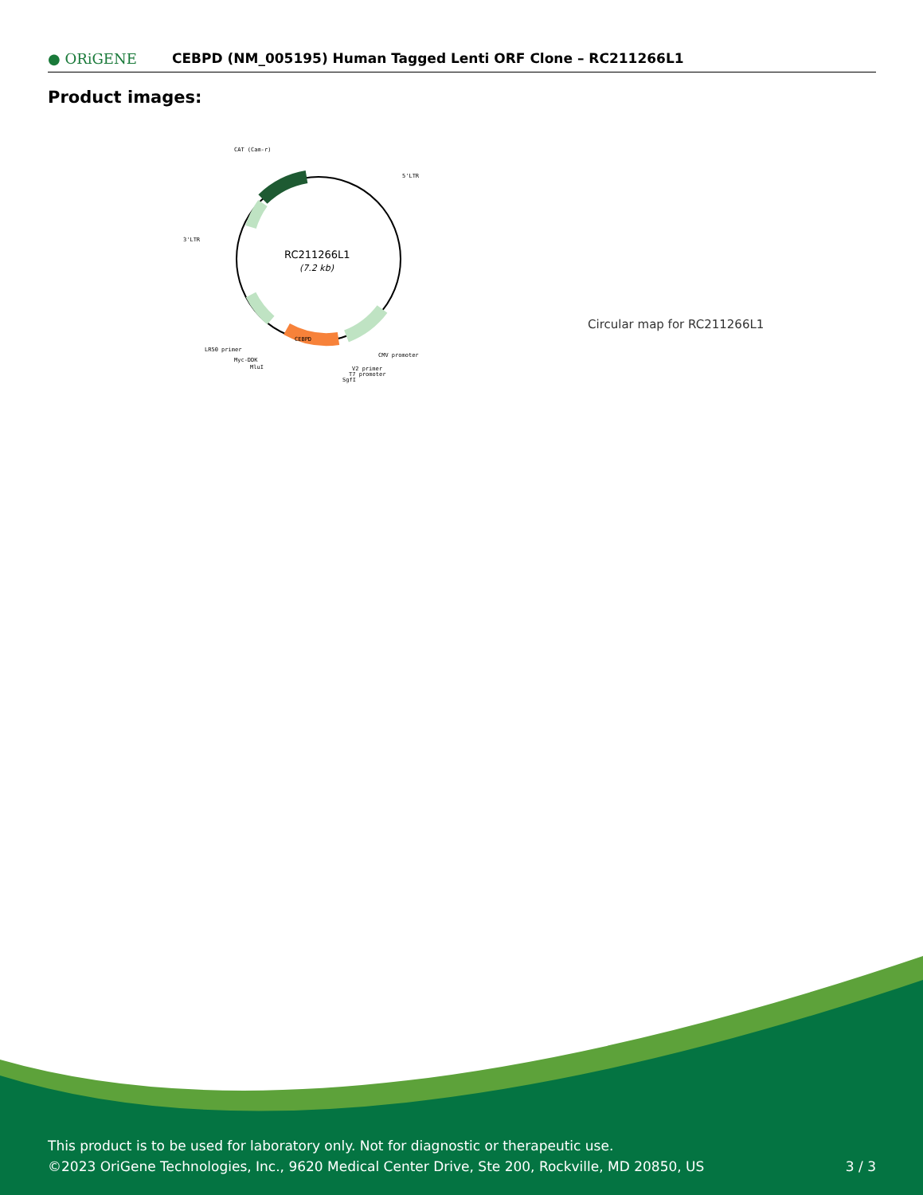● ORiGENE
CEBPD (NM_005195) Human Tagged Lenti ORF Clone – RC211266L1
Product images:
CAT (Cam-r)
5'LTR
3'LTR
LR50 primer
Myc-DDK
MluI
CMV promoter
V2 primer
T7 promoter
SgfI
CEBPD
RC211266L1
(7.2 kb)
Circular map for RC211266L1
This product is to be used for laboratory only. Not for diagnostic or therapeutic use.
©2023 OriGene Technologies, Inc., 9620 Medical Center Drive, Ste 200, Rockville, MD 20850, US
3 / 3